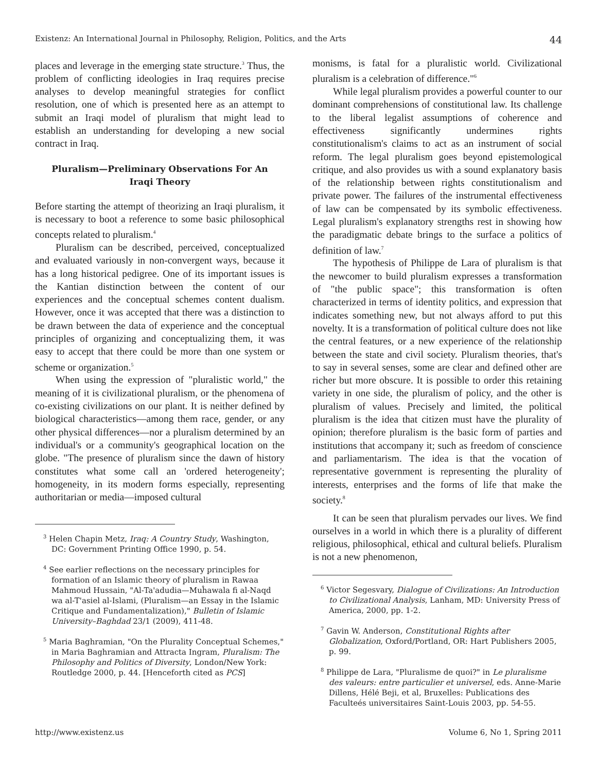Existenz: An International Journal in Philosophy, Religion, Politics, and the Arts 44
places and leverage in the emerging state structure.<sup>3</sup> Thus, the problem of conflicting ideologies in Iraq requires precise analyses to develop meaningful strategies for conflict resolution, one of which is presented here as an attempt to submit an Iraqi model of pluralism that might lead to establish an understanding for developing a new social contract in Iraq.
Pluralism—Preliminary Observations For An Iraqi Theory
Before starting the attempt of theorizing an Iraqi pluralism, it is necessary to boot a reference to some basic philosophical concepts related to pluralism.<sup>4</sup>
Pluralism can be described, perceived, conceptualized and evaluated variously in non-convergent ways, because it has a long historical pedigree. One of its important issues is the Kantian distinction between the content of our experiences and the conceptual schemes content dualism. However, once it was accepted that there was a distinction to be drawn between the data of experience and the conceptual principles of organizing and conceptualizing them, it was easy to accept that there could be more than one system or scheme or organization.<sup>5</sup>
When using the expression of "pluralistic world," the meaning of it is civilizational pluralism, or the phenomena of co-existing civilizations on our plant. It is neither defined by biological characteristics—among them race, gender, or any other physical differences—nor a pluralism determined by an individual's or a community's geographical location on the globe. "The presence of pluralism since the dawn of history constitutes what some call an 'ordered heterogeneity'; homogeneity, in its modern forms especially, representing authoritarian or media—imposed cultural
<sup>3</sup> Helen Chapin Metz, Iraq: A Country Study, Washington, DC: Government Printing Office 1990, p. 54.
<sup>4</sup> See earlier reflections on the necessary principles for formation of an Islamic theory of pluralism in Rawaa Mahmoud Hussain, "Al-Ta'adudia—Muĥawala fi al-Naqd wa al-T'asiel al-Islami, (Pluralism—an Essay in the Islamic Critique and Fundamentalization)," Bulletin of Islamic University–Baghdad 23/1 (2009), 411-48.
<sup>5</sup> Maria Baghramian, "On the Plurality Conceptual Schemes," in Maria Baghramian and Attracta Ingram, Pluralism: The Philosophy and Politics of Diversity, London/New York: Routledge 2000, p. 44. [Henceforth cited as PCS]
monisms, is fatal for a pluralistic world. Civilizational pluralism is a celebration of difference."<sup>6</sup>
While legal pluralism provides a powerful counter to our dominant comprehensions of constitutional law. Its challenge to the liberal legalist assumptions of coherence and effectiveness significantly undermines rights constitutionalism's claims to act as an instrument of social reform. The legal pluralism goes beyond epistemological critique, and also provides us with a sound explanatory basis of the relationship between rights constitutionalism and private power. The failures of the instrumental effectiveness of law can be compensated by its symbolic effectiveness. Legal pluralism's explanatory strengths rest in showing how the paradigmatic debate brings to the surface a politics of definition of law.<sup>7</sup>
The hypothesis of Philippe de Lara of pluralism is that the newcomer to build pluralism expresses a transformation of "the public space"; this transformation is often characterized in terms of identity politics, and expression that indicates something new, but not always afford to put this novelty. It is a transformation of political culture does not like the central features, or a new experience of the relationship between the state and civil society. Pluralism theories, that's to say in several senses, some are clear and defined other are richer but more obscure. It is possible to order this retaining variety in one side, the pluralism of policy, and the other is pluralism of values. Precisely and limited, the political pluralism is the idea that citizen must have the plurality of opinion; therefore pluralism is the basic form of parties and institutions that accompany it; such as freedom of conscience and parliamentarism. The idea is that the vocation of representative government is representing the plurality of interests, enterprises and the forms of life that make the society.<sup>8</sup>
It can be seen that pluralism pervades our lives. We find ourselves in a world in which there is a plurality of different religious, philosophical, ethical and cultural beliefs. Pluralism is not a new phenomenon,
<sup>6</sup> Victor Segesvary, Dialogue of Civilizations: An Introduction to Civilizational Analysis, Lanham, MD: University Press of America, 2000, pp. 1-2.
<sup>7</sup> Gavin W. Anderson, Constitutional Rights after Globalization, Oxford/Portland, OR: Hart Publishers 2005, p. 99.
<sup>8</sup> Philippe de Lara, "Pluralisme de quoi?" in Le pluralisme des valeurs: entre particulier et universel, eds. Anne-Marie Dillens, Hélé Beji, et al, Bruxelles: Publications des Faculteés universitaires Saint-Louis 2003, pp. 54-55.
http://www.existenz.us Volume 6, No 1, Spring 2011